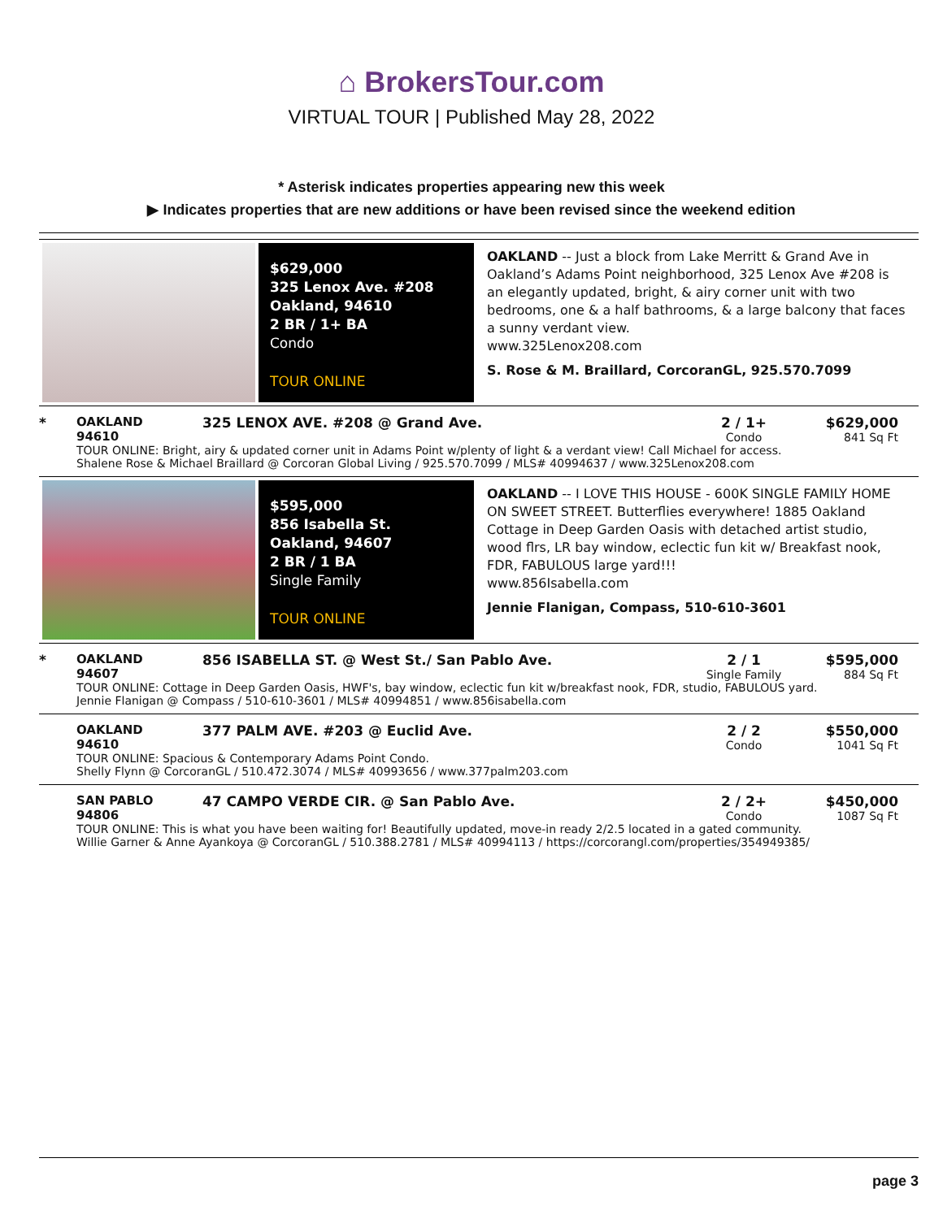⌂ BrokersTour.com
VIRTUAL TOUR | Published May 28, 2022
* Asterisk indicates properties appearing new this week
▶ Indicates properties that are new additions or have been revised since the weekend edition
$629,000
325 Lenox Ave. #208
Oakland, 94610
2 BR / 1+ BA
Condo
TOUR ONLINE
OAKLAND -- Just a block from Lake Merritt & Grand Ave in Oakland’s Adams Point neighborhood, 325 Lenox Ave #208 is an elegantly updated, bright, & airy corner unit with two bedrooms, one & a half bathrooms, & a large balcony that faces a sunny verdant view.
www.325Lenox208.com
S. Rose & M. Braillard, CorcoranGL, 925.570.7099
| * | OAKLAND 94610 | 325 LENOX AVE. #208 @ Grand Ave. | 2 / 1+ Condo | $629,000 841 Sq Ft |
| | TOUR ONLINE: Bright, airy & updated corner unit in Adams Point w/plenty of light & a verdant view! Call Michael for access. Shalene Rose & Michael Braillard @ Corcoran Global Living / 925.570.7099 / MLS# 40994637 / www.325Lenox208.com | | | |
$595,000
856 Isabella St.
Oakland, 94607
2 BR / 1 BA
Single Family
TOUR ONLINE
OAKLAND -- I LOVE THIS HOUSE - 600K SINGLE FAMILY HOME ON SWEET STREET. Butterflies everywhere! 1885 Oakland Cottage in Deep Garden Oasis with detached artist studio, wood flrs, LR bay window, eclectic fun kit w/ Breakfast nook, FDR, FABULOUS large yard!!!
www.856Isabella.com
Jennie Flanigan, Compass, 510-610-3601
| * | OAKLAND 94607 | 856 ISABELLA ST. @ West St./ San Pablo Ave. | 2 / 1 Single Family | $595,000 884 Sq Ft |
| | TOUR ONLINE: Cottage in Deep Garden Oasis, HWF's, bay window, eclectic fun kit w/breakfast nook, FDR, studio, FABULOUS yard. Jennie Flanigan @ Compass / 510-610-3601 / MLS# 40994851 / www.856isabella.com | | | |
| | OAKLAND 94610 | 377 PALM AVE. #203 @ Euclid Ave. | 2 / 2 Condo | $550,000 1041 Sq Ft |
| | TOUR ONLINE: Spacious & Contemporary Adams Point Condo. Shelly Flynn @ CorcoranGL / 510.472.3074 / MLS# 40993656 / www.377palm203.com | | | |
| | SAN PABLO 94806 | 47 CAMPO VERDE CIR. @ San Pablo Ave. | 2 / 2+ Condo | $450,000 1087 Sq Ft |
| | TOUR ONLINE: This is what you have been waiting for! Beautifully updated, move-in ready 2/2.5 located in a gated community. Willie Garner & Anne Ayankoya @ CorcoranGL / 510.388.2781 / MLS# 40994113 / https://corcorangl.com/properties/354949385/ | | | |
page 3